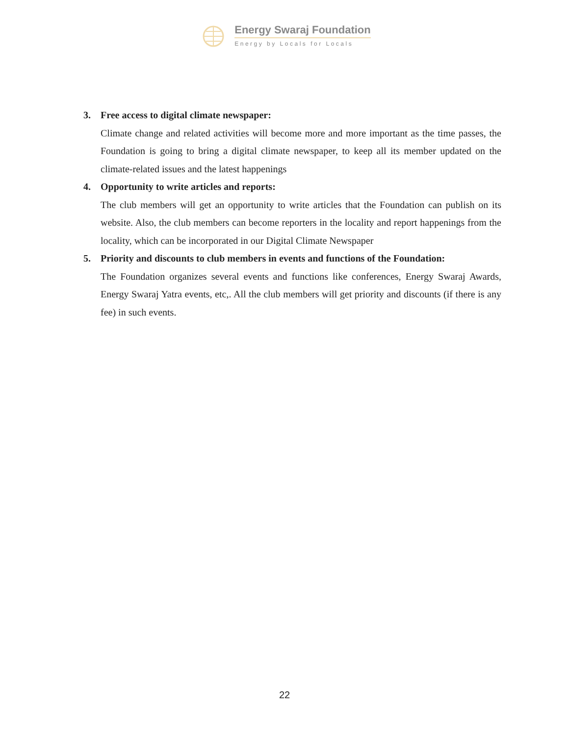Energy Swaraj Foundation
Energy by Locals for Locals
3. Free access to digital climate newspaper:
Climate change and related activities will become more and more important as the time passes, the Foundation is going to bring a digital climate newspaper, to keep all its member updated on the climate-related issues and the latest happenings
4. Opportunity to write articles and reports:
The club members will get an opportunity to write articles that the Foundation can publish on its website. Also, the club members can become reporters in the locality and report happenings from the locality, which can be incorporated in our Digital Climate Newspaper
5. Priority and discounts to club members in events and functions of the Foundation:
The Foundation organizes several events and functions like conferences, Energy Swaraj Awards, Energy Swaraj Yatra events, etc,. All the club members will get priority and discounts (if there is any fee) in such events.
22